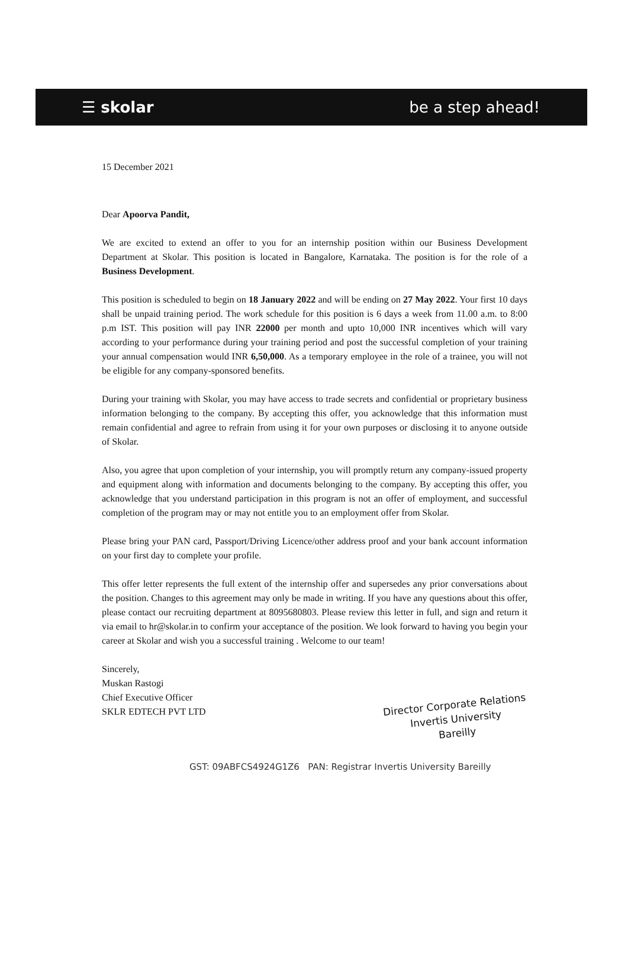☰ skolar be a step ahead!
15 December 2021
Dear Apoorva Pandit,
We are excited to extend an offer to you for an internship position within our Business Development Department at Skolar. This position is located in Bangalore, Karnataka. The position is for the role of a Business Development.
This position is scheduled to begin on 18 January 2022 and will be ending on 27 May 2022. Your first 10 days shall be unpaid training period. The work schedule for this position is 6 days a week from 11.00 a.m. to 8:00 p.m IST. This position will pay INR 22000 per month and upto 10,000 INR incentives which will vary according to your performance during your training period and post the successful completion of your training your annual compensation would INR 6,50,000. As a temporary employee in the role of a trainee, you will not be eligible for any company-sponsored benefits.
During your training with Skolar, you may have access to trade secrets and confidential or proprietary business information belonging to the company. By accepting this offer, you acknowledge that this information must remain confidential and agree to refrain from using it for your own purposes or disclosing it to anyone outside of Skolar.
Also, you agree that upon completion of your internship, you will promptly return any company-issued property and equipment along with information and documents belonging to the company. By accepting this offer, you acknowledge that you understand participation in this program is not an offer of employment, and successful completion of the program may or may not entitle you to an employment offer from Skolar.
Please bring your PAN card, Passport/Driving Licence/other address proof and your bank account information on your first day to complete your profile.
This offer letter represents the full extent of the internship offer and supersedes any prior conversations about the position. Changes to this agreement may only be made in writing. If you have any questions about this offer, please contact our recruiting department at 8095680803. Please review this letter in full, and sign and return it via email to hr@skolar.in to confirm your acceptance of the position. We look forward to having you begin your career at Skolar and wish you a successful training . Welcome to our team!
Sincerely,
Muskan Rastogi
Chief Executive Officer
SKLR EDTECH PVT LTD
Director Corporate Relations
Invertis University
Bareilly
GST: 09ABFCS4924G1Z6 PAN: Registrar Invertis University Bareilly